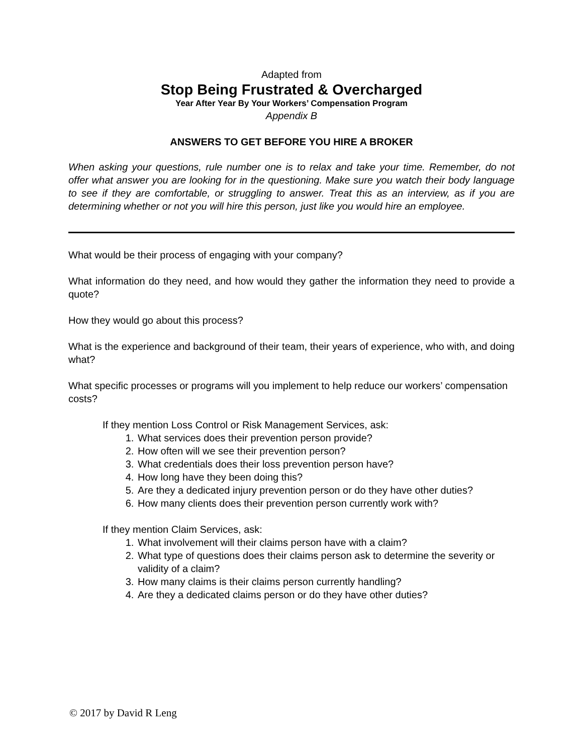Adapted from
Stop Being Frustrated & Overcharged
Year After Year By Your Workers’ Compensation Program
Appendix B
ANSWERS TO GET BEFORE YOU HIRE A BROKER
When asking your questions, rule number one is to relax and take your time. Remember, do not offer what answer you are looking for in the questioning. Make sure you watch their body language to see if they are comfortable, or struggling to answer. Treat this as an interview, as if you are determining whether or not you will hire this person, just like you would hire an employee.
What would be their process of engaging with your company?
What information do they need, and how would they gather the information they need to provide a quote?
How they would go about this process?
What is the experience and background of their team, their years of experience, who with, and doing what?
What specific processes or programs will you implement to help reduce our workers’ compensation costs?
If they mention Loss Control or Risk Management Services, ask:
1. What services does their prevention person provide?
2. How often will we see their prevention person?
3. What credentials does their loss prevention person have?
4. How long have they been doing this?
5. Are they a dedicated injury prevention person or do they have other duties?
6. How many clients does their prevention person currently work with?
If they mention Claim Services, ask:
1. What involvement will their claims person have with a claim?
2. What type of questions does their claims person ask to determine the severity or validity of a claim?
3. How many claims is their claims person currently handling?
4. Are they a dedicated claims person or do they have other duties?
© 2017 by David R Leng